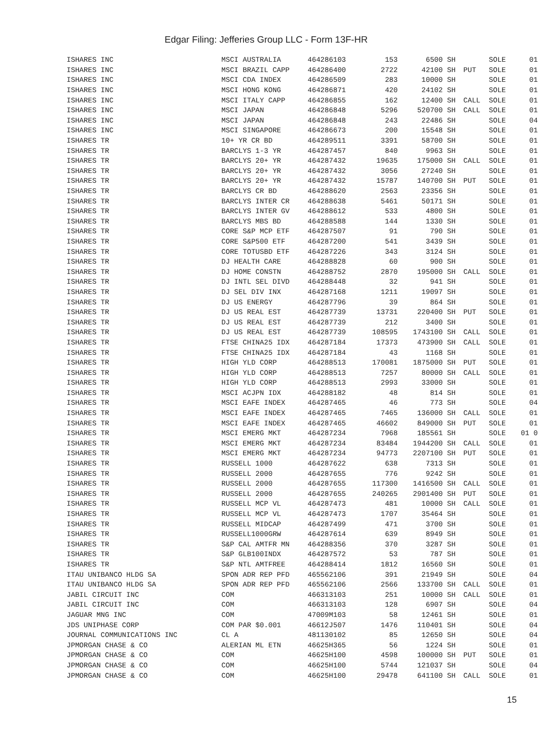Edgar Filing: Jefferies Group LLC - Form 13F-HR
| ISHARES INC | MSCI AUSTRALIA | 464286103 | 153 | 6500 | SH | | SOLE | 01 |
| ISHARES INC | MSCI BRAZIL CAPP | 464286400 | 2722 | 42100 | SH | PUT | SOLE | 01 |
| ISHARES INC | MSCI CDA INDEX | 464286509 | 283 | 10000 | SH | | SOLE | 01 |
| ISHARES INC | MSCI HONG KONG | 464286871 | 420 | 24102 | SH | | SOLE | 01 |
| ISHARES INC | MSCI ITALY CAPP | 464286855 | 162 | 12400 | SH | CALL | SOLE | 01 |
| ISHARES INC | MSCI JAPAN | 464286848 | 5296 | 520700 | SH | CALL | SOLE | 01 |
| ISHARES INC | MSCI JAPAN | 464286848 | 243 | 22486 | SH | | SOLE | 04 |
| ISHARES INC | MSCI SINGAPORE | 464286673 | 200 | 15548 | SH | | SOLE | 01 |
| ISHARES TR | 10+ YR CR BD | 464289511 | 3391 | 58700 | SH | | SOLE | 01 |
| ISHARES TR | BARCLYS 1-3 YR | 464287457 | 840 | 9963 | SH | | SOLE | 01 |
| ISHARES TR | BARCLYS 20+ YR | 464287432 | 19635 | 175000 | SH | CALL | SOLE | 01 |
| ISHARES TR | BARCLYS 20+ YR | 464287432 | 3056 | 27240 | SH | | SOLE | 01 |
| ISHARES TR | BARCLYS 20+ YR | 464287432 | 15787 | 140700 | SH | PUT | SOLE | 01 |
| ISHARES TR | BARCLYS CR BD | 464288620 | 2563 | 23356 | SH | | SOLE | 01 |
| ISHARES TR | BARCLYS INTER CR | 464288638 | 5461 | 50171 | SH | | SOLE | 01 |
| ISHARES TR | BARCLYS INTER GV | 464288612 | 533 | 4800 | SH | | SOLE | 01 |
| ISHARES TR | BARCLYS MBS BD | 464288588 | 144 | 1330 | SH | | SOLE | 01 |
| ISHARES TR | CORE S&P MCP ETF | 464287507 | 91 | 790 | SH | | SOLE | 01 |
| ISHARES TR | CORE S&P500 ETF | 464287200 | 541 | 3439 | SH | | SOLE | 01 |
| ISHARES TR | CORE TOTUSBD ETF | 464287226 | 343 | 3124 | SH | | SOLE | 01 |
| ISHARES TR | DJ HEALTH CARE | 464288828 | 60 | 900 | SH | | SOLE | 01 |
| ISHARES TR | DJ HOME CONSTN | 464288752 | 2870 | 195000 | SH | CALL | SOLE | 01 |
| ISHARES TR | DJ INTL SEL DIVD | 464288448 | 32 | 941 | SH | | SOLE | 01 |
| ISHARES TR | DJ SEL DIV INX | 464287168 | 1211 | 19097 | SH | | SOLE | 01 |
| ISHARES TR | DJ US ENERGY | 464287796 | 39 | 864 | SH | | SOLE | 01 |
| ISHARES TR | DJ US REAL EST | 464287739 | 13731 | 220400 | SH | PUT | SOLE | 01 |
| ISHARES TR | DJ US REAL EST | 464287739 | 212 | 3400 | SH | | SOLE | 01 |
| ISHARES TR | DJ US REAL EST | 464287739 | 108595 | 1743100 | SH | CALL | SOLE | 01 |
| ISHARES TR | FTSE CHINA25 IDX | 464287184 | 17373 | 473900 | SH | CALL | SOLE | 01 |
| ISHARES TR | FTSE CHINA25 IDX | 464287184 | 43 | 1168 | SH | | SOLE | 01 |
| ISHARES TR | HIGH YLD CORP | 464288513 | 170081 | 1875000 | SH | PUT | SOLE | 01 |
| ISHARES TR | HIGH YLD CORP | 464288513 | 7257 | 80000 | SH | CALL | SOLE | 01 |
| ISHARES TR | HIGH YLD CORP | 464288513 | 2993 | 33000 | SH | | SOLE | 01 |
| ISHARES TR | MSCI ACJPN IDX | 464288182 | 48 | 814 | SH | | SOLE | 01 |
| ISHARES TR | MSCI EAFE INDEX | 464287465 | 46 | 773 | SH | | SOLE | 04 |
| ISHARES TR | MSCI EAFE INDEX | 464287465 | 7465 | 136000 | SH | CALL | SOLE | 01 |
| ISHARES TR | MSCI EAFE INDEX | 464287465 | 46602 | 849000 | SH | PUT | SOLE | 01 |
| ISHARES TR | MSCI EMERG MKT | 464287234 | 7968 | 185561 | SH | | SOLE | 01 0 |
| ISHARES TR | MSCI EMERG MKT | 464287234 | 83484 | 1944200 | SH | CALL | SOLE | 01 |
| ISHARES TR | MSCI EMERG MKT | 464287234 | 94773 | 2207100 | SH | PUT | SOLE | 01 |
| ISHARES TR | RUSSELL 1000 | 464287622 | 638 | 7313 | SH | | SOLE | 01 |
| ISHARES TR | RUSSELL 2000 | 464287655 | 776 | 9242 | SH | | SOLE | 01 |
| ISHARES TR | RUSSELL 2000 | 464287655 | 117300 | 1416500 | SH | CALL | SOLE | 01 |
| ISHARES TR | RUSSELL 2000 | 464287655 | 240265 | 2901400 | SH | PUT | SOLE | 01 |
| ISHARES TR | RUSSELL MCP VL | 464287473 | 481 | 10000 | SH | CALL | SOLE | 01 |
| ISHARES TR | RUSSELL MCP VL | 464287473 | 1707 | 35464 | SH | | SOLE | 01 |
| ISHARES TR | RUSSELL MIDCAP | 464287499 | 471 | 3700 | SH | | SOLE | 01 |
| ISHARES TR | RUSSELL1000GRW | 464287614 | 639 | 8949 | SH | | SOLE | 01 |
| ISHARES TR | S&P CAL AMTFR MN | 464288356 | 370 | 3287 | SH | | SOLE | 01 |
| ISHARES TR | S&P GLB100INDX | 464287572 | 53 | 787 | SH | | SOLE | 01 |
| ISHARES TR | S&P NTL AMTFREE | 464288414 | 1812 | 16560 | SH | | SOLE | 01 |
| ITAU UNIBANCO HLDG SA | SPON ADR REP PFD | 465562106 | 391 | 21949 | SH | | SOLE | 04 |
| ITAU UNIBANCO HLDG SA | SPON ADR REP PFD | 465562106 | 2566 | 133700 | SH | CALL | SOLE | 01 |
| JABIL CIRCUIT INC | COM | 466313103 | 251 | 10000 | SH | CALL | SOLE | 01 |
| JABIL CIRCUIT INC | COM | 466313103 | 128 | 6907 | SH | | SOLE | 04 |
| JAGUAR MNG INC | COM | 47009M103 | 58 | 12461 | SH | | SOLE | 01 |
| JDS UNIPHASE CORP | COM PAR $0.001 | 46612J507 | 1476 | 110401 | SH | | SOLE | 04 |
| JOURNAL COMMUNICATIONS INC | CL A | 481130102 | 85 | 12650 | SH | | SOLE | 04 |
| JPMORGAN CHASE & CO | ALERIAN ML ETN | 46625H365 | 56 | 1224 | SH | | SOLE | 01 |
| JPMORGAN CHASE & CO | COM | 46625H100 | 4598 | 100000 | SH | PUT | SOLE | 01 |
| JPMORGAN CHASE & CO | COM | 46625H100 | 5744 | 121037 | SH | | SOLE | 04 |
| JPMORGAN CHASE & CO | COM | 46625H100 | 29478 | 641100 | SH | CALL | SOLE | 01 |
15